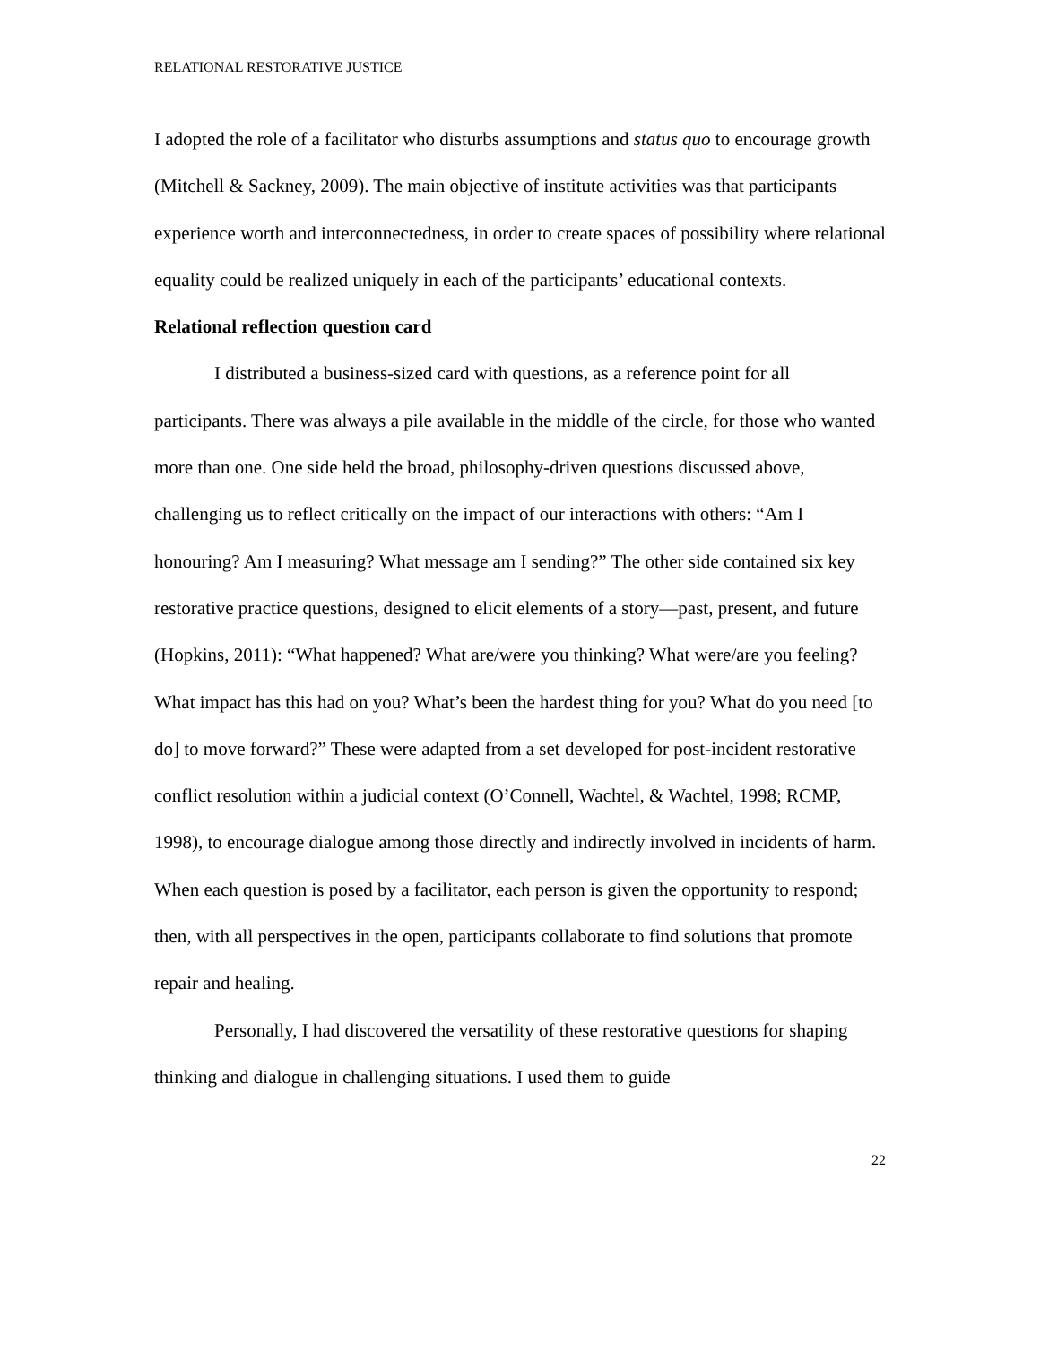RELATIONAL RESTORATIVE JUSTICE
I adopted the role of a facilitator who disturbs assumptions and status quo to encourage growth (Mitchell & Sackney, 2009). The main objective of institute activities was that participants experience worth and interconnectedness, in order to create spaces of possibility where relational equality could be realized uniquely in each of the participants’ educational contexts.
Relational reflection question card
I distributed a business-sized card with questions, as a reference point for all participants. There was always a pile available in the middle of the circle, for those who wanted more than one. One side held the broad, philosophy-driven questions discussed above, challenging us to reflect critically on the impact of our interactions with others: “Am I honouring? Am I measuring? What message am I sending?” The other side contained six key restorative practice questions, designed to elicit elements of a story—past, present, and future (Hopkins, 2011): “What happened? What are/were you thinking? What were/are you feeling? What impact has this had on you? What’s been the hardest thing for you? What do you need [to do] to move forward?” These were adapted from a set developed for post-incident restorative conflict resolution within a judicial context (O’Connell, Wachtel, & Wachtel, 1998; RCMP, 1998), to encourage dialogue among those directly and indirectly involved in incidents of harm. When each question is posed by a facilitator, each person is given the opportunity to respond; then, with all perspectives in the open, participants collaborate to find solutions that promote repair and healing.
Personally, I had discovered the versatility of these restorative questions for shaping thinking and dialogue in challenging situations. I used them to guide
22